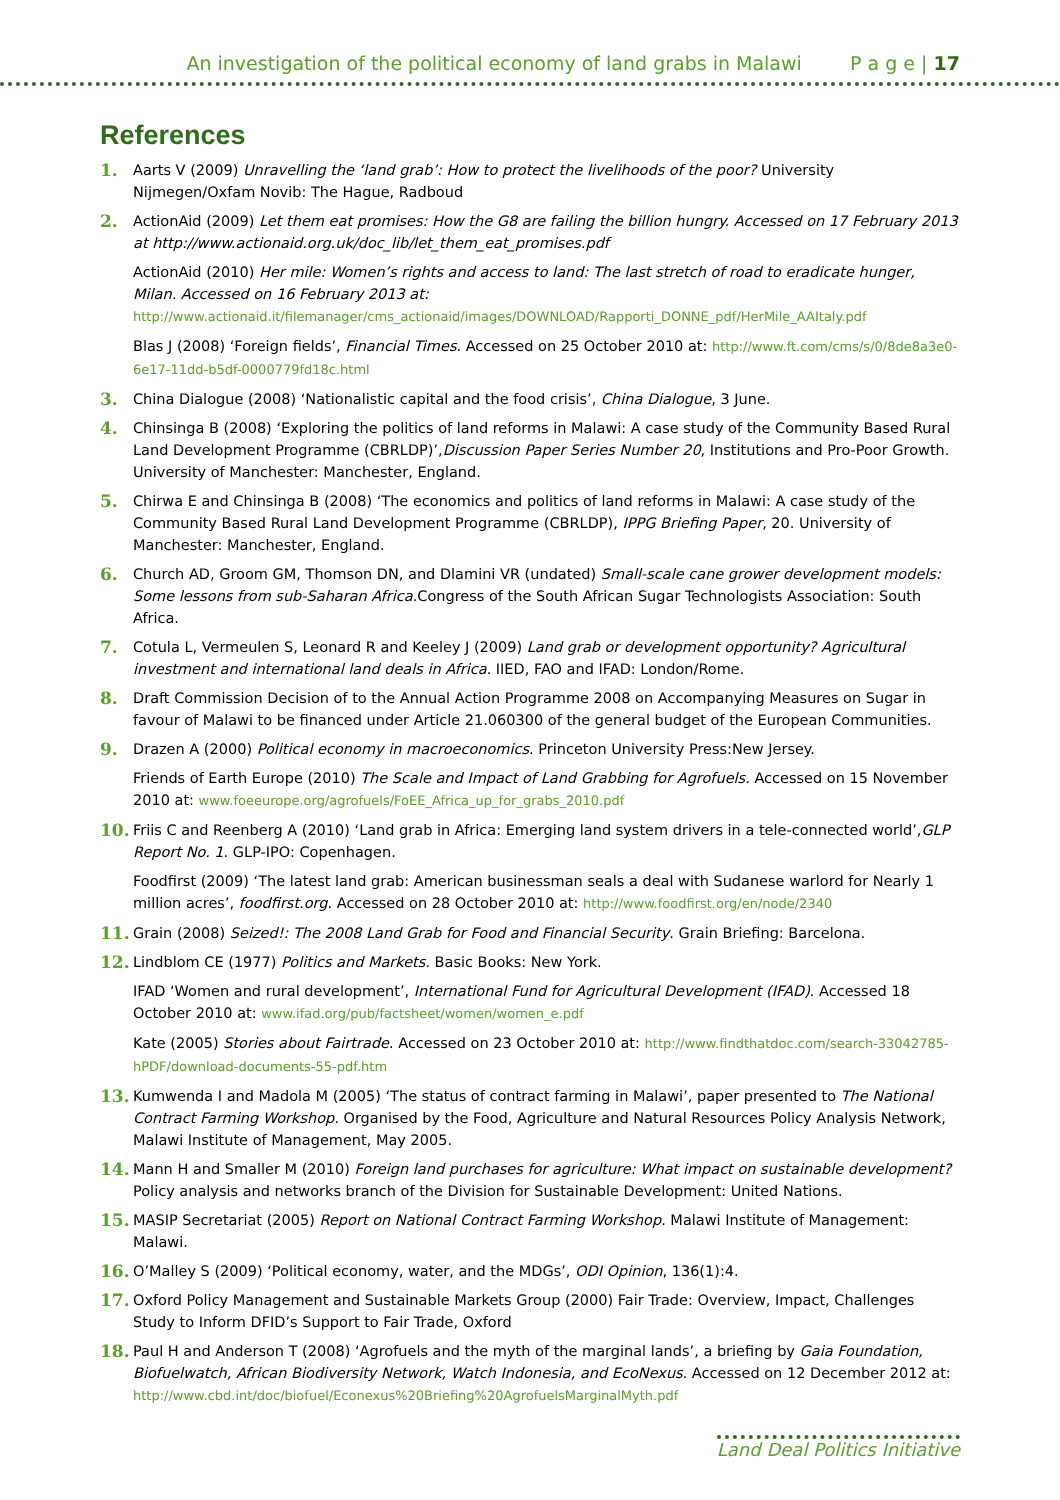An investigation of the political economy of land grabs in Malawi P a g e | 17
References
1.
Aarts V (2009) Unravelling the ‘land grab’: How to protect the livelihoods of the poor? University Nijmegen/Oxfam Novib: The Hague, Radboud
2.
ActionAid (2009) Let them eat promises: How the G8 are failing the billion hungry. Accessed on 17 February 2013 at http://www.actionaid.org.uk/doc_lib/let_them_eat_promises.pdf
ActionAid (2010) Her mile: Women’s rights and access to land: The last stretch of road to eradicate hunger, Milan. Accessed on 16 February 2013 at: http://www.actionaid.it/filemanager/cms_actionaid/images/DOWNLOAD/Rapporti_DONNE_pdf/HerMile_AAItaly.pdf
Blas J (2008) ‘Foreign fields’, Financial Times. Accessed on 25 October 2010 at: http://www.ft.com/cms/s/0/8de8a3e0-6e17-11dd-b5df-0000779fd18c.html
3.
China Dialogue (2008) ‘Nationalistic capital and the food crisis’, China Dialogue, 3 June.
4.
Chinsinga B (2008) ‘Exploring the politics of land reforms in Malawi: A case study of the Community Based Rural Land Development Programme (CBRLDP)’,Discussion Paper Series Number 20, Institutions and Pro-Poor Growth. University of Manchester: Manchester, England.
5.
Chirwa E and Chinsinga B (2008) ‘The economics and politics of land reforms in Malawi: A case study of the Community Based Rural Land Development Programme (CBRLDP), IPPG Briefing Paper, 20. University of Manchester: Manchester, England.
6.
Church AD, Groom GM, Thomson DN, and Dlamini VR (undated) Small-scale cane grower development models: Some lessons from sub-Saharan Africa.Congress of the South African Sugar Technologists Association: South Africa.
7.
Cotula L, Vermeulen S, Leonard R and Keeley J (2009) Land grab or development opportunity? Agricultural investment and international land deals in Africa. IIED, FAO and IFAD: London/Rome.
8.
Draft Commission Decision of to the Annual Action Programme 2008 on Accompanying Measures on Sugar in favour of Malawi to be financed under Article 21.060300 of the general budget of the European Communities.
9.
Drazen A (2000) Political economy in macroeconomics. Princeton University Press:New Jersey.
Friends of Earth Europe (2010) The Scale and Impact of Land Grabbing for Agrofuels. Accessed on 15 November 2010 at: www.foeeurope.org/agrofuels/FoEE_Africa_up_for_grabs_2010.pdf
10.
Friis C and Reenberg A (2010) ‘Land grab in Africa: Emerging land system drivers in a tele-connected world’,GLP Report No. 1. GLP-IPO: Copenhagen.
Foodfirst (2009) ‘The latest land grab: American businessman seals a deal with Sudanese warlord for Nearly 1 million acres’, foodfirst.org. Accessed on 28 October 2010 at: http://www.foodfirst.org/en/node/2340
11.
Grain (2008) Seized!: The 2008 Land Grab for Food and Financial Security. Grain Briefing: Barcelona.
12.
Lindblom CE (1977) Politics and Markets. Basic Books: New York.
IFAD ‘Women and rural development’, International Fund for Agricultural Development (IFAD). Accessed 18 October 2010 at: www.ifad.org/pub/factsheet/women/women_e.pdf
Kate (2005) Stories about Fairtrade. Accessed on 23 October 2010 at: http://www.findthatdoc.com/search-33042785-hPDF/download-documents-55-pdf.htm
13.
Kumwenda I and Madola M (2005) ‘The status of contract farming in Malawi’, paper presented to The National Contract Farming Workshop. Organised by the Food, Agriculture and Natural Resources Policy Analysis Network, Malawi Institute of Management, May 2005.
14.
Mann H and Smaller M (2010) Foreign land purchases for agriculture: What impact on sustainable development? Policy analysis and networks branch of the Division for Sustainable Development: United Nations.
15.
MASIP Secretariat (2005) Report on National Contract Farming Workshop. Malawi Institute of Management: Malawi.
16.
O’Malley S (2009) ‘Political economy, water, and the MDGs’, ODI Opinion, 136(1):4.
17.
Oxford Policy Management and Sustainable Markets Group (2000) Fair Trade: Overview, Impact, Challenges Study to Inform DFID’s Support to Fair Trade, Oxford
18.
Paul H and Anderson T (2008) ‘Agrofuels and the myth of the marginal lands’, a briefing by Gaia Foundation, Biofuelwatch, African Biodiversity Network, Watch Indonesia, and EcoNexus. Accessed on 12 December 2012 at: http://www.cbd.int/doc/biofuel/Econexus%20Briefing%20AgrofuelsMarginalMyth.pdf
Land Deal Politics Initiative